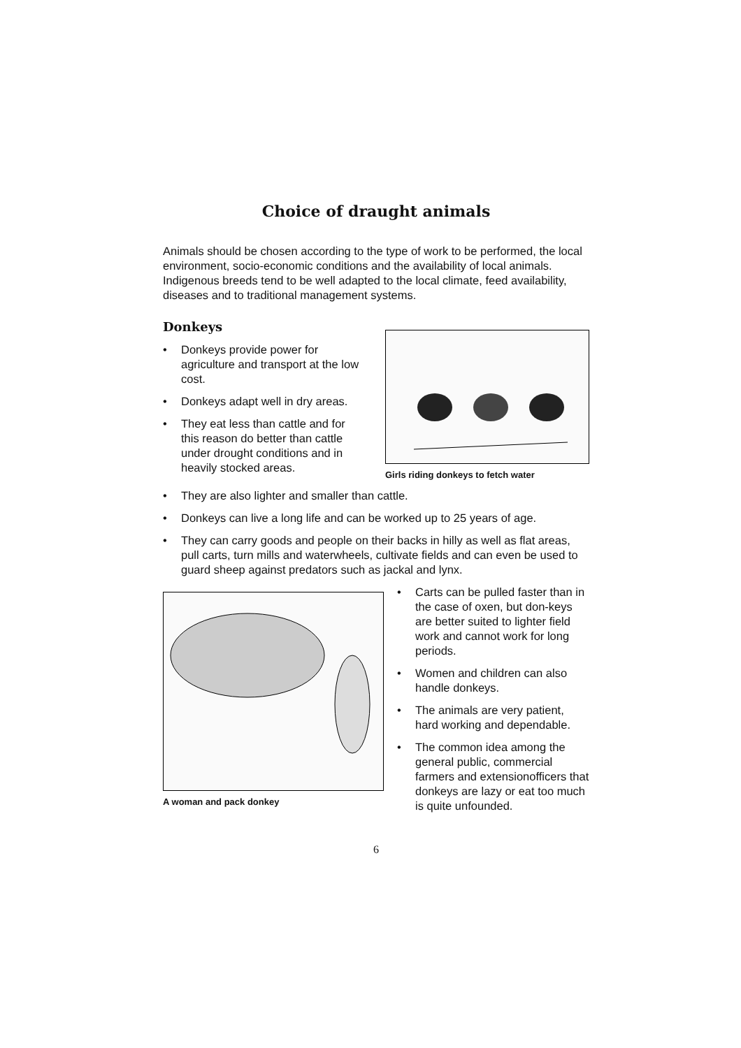Choice of draught animals
Animals should be chosen according to the type of work to be performed, the local environment, socio-economic conditions and the availability of local animals. Indigenous breeds tend to be well adapted to the local climate, feed availability, diseases and to traditional management systems.
Donkeys
• Donkeys provide power for agriculture and transport at the low cost.
• Donkeys adapt well in dry areas.
• They eat less than cattle and for this reason do better than cattle under drought conditions and in heavily stocked areas.
Girls riding donkeys to fetch water
• They are also lighter and smaller than cattle.
• Donkeys can live a long life and can be worked up to 25 years of age.
• They can carry goods and people on their backs in hilly as well as flat areas, pull carts, turn mills and waterwheels, cultivate fields and can even be used to guard sheep against predators such as jackal and lynx.
A woman and pack donkey
• Carts can be pulled faster than in the case of oxen, but don-keys are better suited to lighter field work and cannot work for long periods.
• Women and children can also handle donkeys.
• The animals are very patient, hard working and dependable.
• The common idea among the general public, commercial farmers and extensionofficers that donkeys are lazy or eat too much is quite unfounded.
6